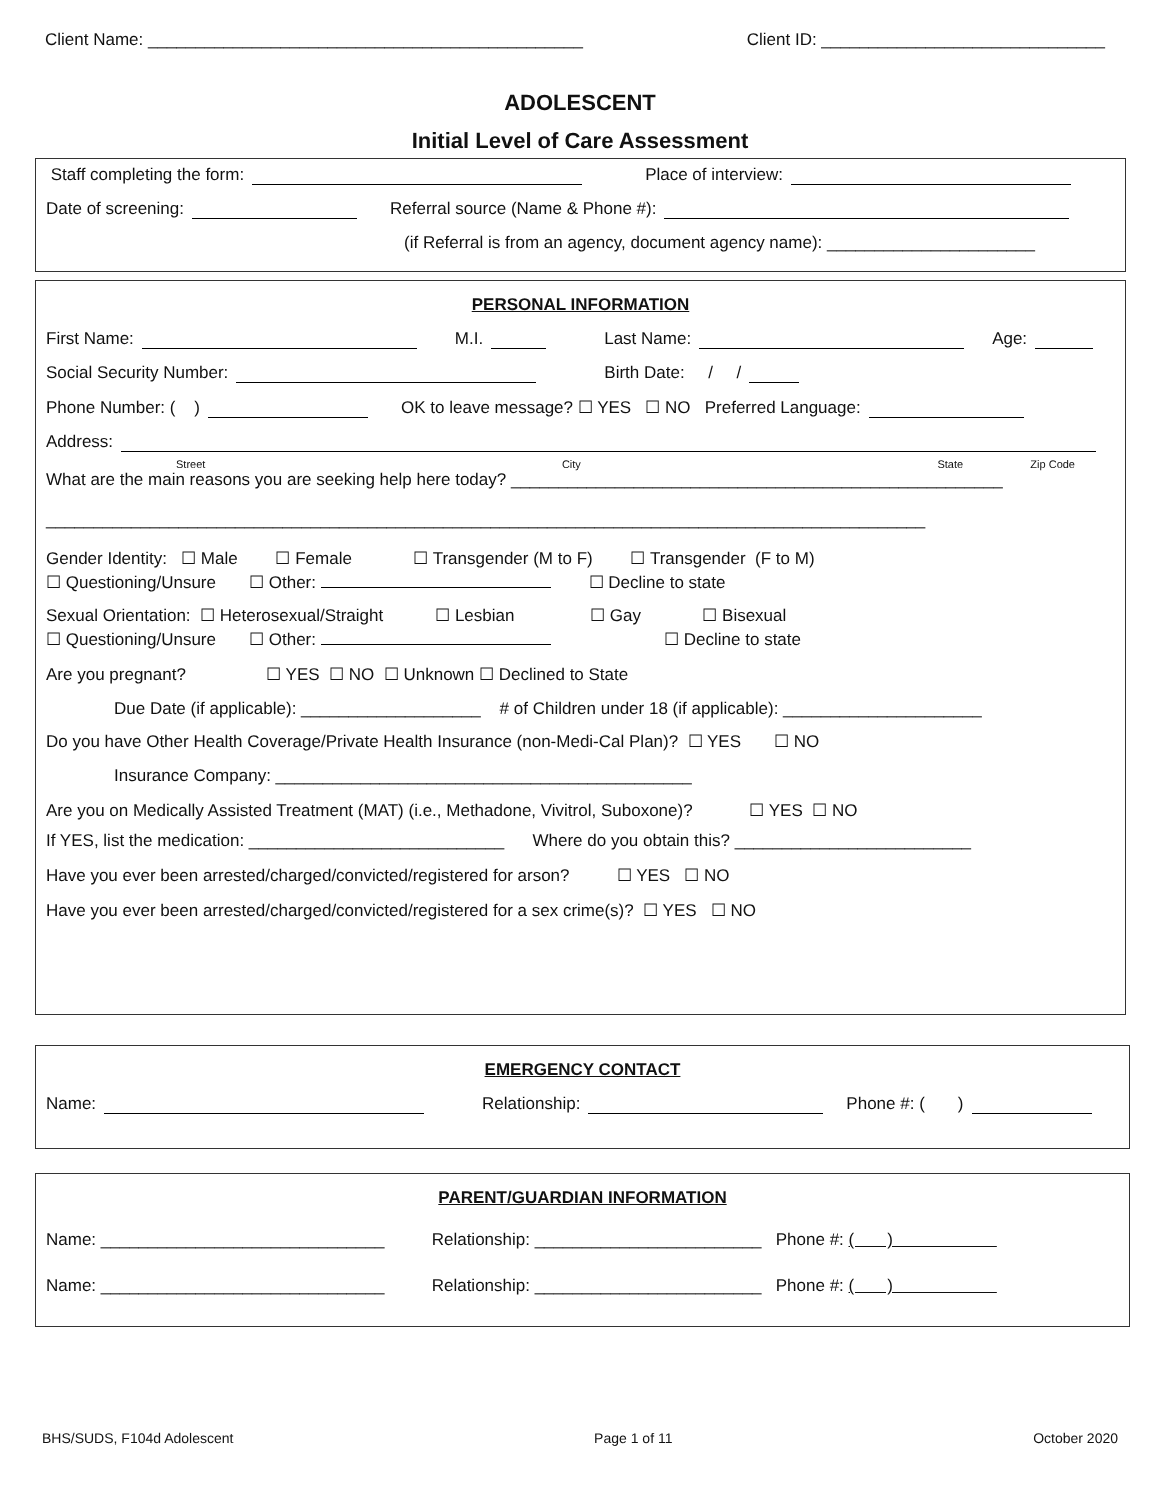Client Name: ______________________________________________ Client ID: ______________________________
ADOLESCENT
Initial Level of Care Assessment
Staff completing the form: Place of interview:
Date of screening: Referral source (Name & Phone #):
(if Referral is from an agency, document agency name): ______________________
PERSONAL INFORMATION
First Name: M.I. Last Name: Age:
Social Security Number: Birth Date: / /
Phone Number: ( ) OK to leave message? ☐ YES ☐ NO Preferred Language:
Address:
Street City State Zip Code
What are the main reasons you are seeking help here today? ____________________________________________________
_____________________________________________________________________________________________
Gender Identity: ☐ Male ☐ Female ☐ Transgender (M to F) ☐ Transgender (F to M)
☐ Questioning/Unsure ☐ Other: ☐ Decline to state
Sexual Orientation: ☐ Heterosexual/Straight ☐ Lesbian ☐ Gay ☐ Bisexual
☐ Questioning/Unsure ☐ Other: ☐ Decline to state
Are you pregnant? ☐ YES ☐ NO ☐ Unknown ☐ Declined to State
Due Date (if applicable): ___________________ # of Children under 18 (if applicable): _____________________
Do you have Other Health Coverage/Private Health Insurance (non-Medi-Cal Plan)? ☐ YES ☐ NO
Insurance Company: ____________________________________________
Are you on Medically Assisted Treatment (MAT) (i.e., Methadone, Vivitrol, Suboxone)? ☐ YES ☐ NO
If YES, list the medication: ___________________________ Where do you obtain this? _________________________
Have you ever been arrested/charged/convicted/registered for arson? ☐ YES ☐ NO
Have you ever been arrested/charged/convicted/registered for a sex crime(s)? ☐ YES ☐ NO
EMERGENCY CONTACT
Name: Relationship: Phone #: ( )
PARENT/GUARDIAN INFORMATION
Name: ______________________________ Relationship: ________________________ Phone #: ( )
Name: ______________________________ Relationship: ________________________ Phone #: ( )
BHS/SUDS, F104d Adolescent Page 1 of 11 October 2020